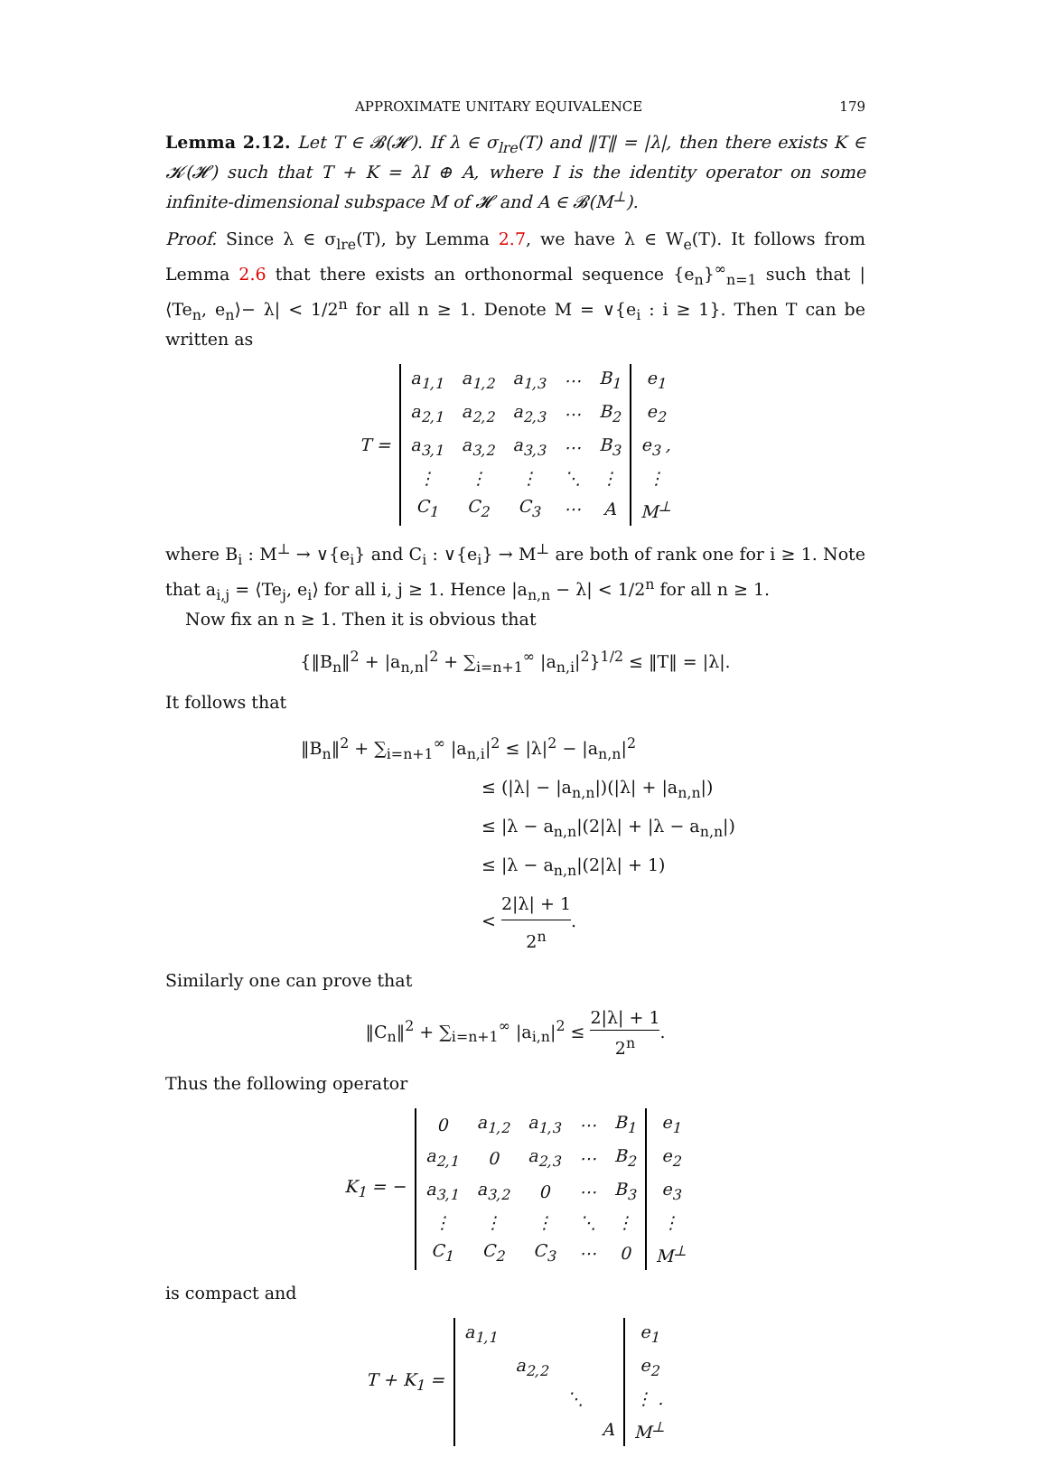APPROXIMATE UNITARY EQUIVALENCE 179
Lemma 2.12. Let T ∈ 𝓑(𝓗). If λ ∈ σ<sub>lre</sub>(T) and ‖T‖ = |λ|, then there exists K ∈ 𝓚(𝓗) such that T + K = λI ⊕ A, where I is the identity operator on some infinite-dimensional subspace M of 𝓗 and A ∈ 𝓑(M<sup>⊥</sup>).
Proof. Since λ ∈ σ<sub>lre</sub>(T), by Lemma 2.7, we have λ ∈ W<sub>e</sub>(T). It follows from Lemma 2.6 that there exists an orthonormal sequence {e<sub>n</sub>}<sup>∞</sup><sub>n=1</sub> such that |⟨Te<sub>n</sub>, e<sub>n</sub>⟩− λ| < 1/2<sup>n</sup> for all n ≥ 1. Denote M = ∨{e<sub>i</sub> : i ≥ 1}. Then T can be written as
| T = | a<sub>1,1</sub> | a<sub>1,2</sub> | a<sub>1,3</sub> | ⋯ | B<sub>1</sub> | e<sub>1</sub> |
| | a<sub>2,1</sub> | a<sub>2,2</sub> | a<sub>2,3</sub> | ⋯ | B<sub>2</sub> | e<sub>2</sub> |
| | a<sub>3,1</sub> | a<sub>3,2</sub> | a<sub>3,3</sub> | ⋯ | B<sub>3</sub> | e<sub>3</sub> , |
| | ⋮ | ⋮ | ⋮ | ⋱ | ⋮ | ⋮ |
| | C<sub>1</sub> | C<sub>2</sub> | C<sub>3</sub> | ⋯ | A | M<sup>⊥</sup> |
where B<sub>i</sub> : M<sup>⊥</sup> → ∨{e<sub>i</sub>} and C<sub>i</sub> : ∨{e<sub>i</sub>} → M<sup>⊥</sup> are both of rank one for i ≥ 1. Note that a<sub>i,j</sub> = ⟨Te<sub>j</sub>, e<sub>i</sub>⟩ for all i, j ≥ 1. Hence |a<sub>n,n</sub> − λ| < 1/2<sup>n</sup> for all n ≥ 1.
Now fix an n ≥ 1. Then it is obvious that
{‖B<sub>n</sub>‖<sup>2</sup> + |a<sub>n,n</sub>|<sup>2</sup> + ∑<sub>i=n+1</sub><sup>∞</sup> |a<sub>n,i</sub>|<sup>2</sup>}<sup>1/2</sup> ≤ ‖T‖ = |λ|.
It follows that
‖B<sub>n</sub>‖<sup>2</sup> + ∑<sub>i=n+1</sub><sup>∞</sup> |a<sub>n,i</sub>|<sup>2</sup> ≤ |λ|<sup>2</sup> − |a<sub>n,n</sub>|<sup>2</sup>
≤ (|λ| − |a<sub>n,n</sub>|)(|λ| + |a<sub>n,n</sub>|)
≤ |λ − a<sub>n,n</sub>|(2|λ| + |λ − a<sub>n,n</sub>|)
≤ |λ − a<sub>n,n</sub>|(2|λ| + 1)
< 2|λ| + 1 2<sup>n</sup>.
Similarly one can prove that
‖C<sub>n</sub>‖<sup>2</sup> + ∑<sub>i=n+1</sub><sup>∞</sup> |a<sub>i,n</sub>|<sup>2</sup> ≤ 2|λ| + 1 2<sup>n</sup>.
Thus the following operator
| K<sub>1</sub> = − | 0 | a<sub>1,2</sub> | a<sub>1,3</sub> | ⋯ | B<sub>1</sub> | e<sub>1</sub> |
| | a<sub>2,1</sub> | 0 | a<sub>2,3</sub> | ⋯ | B<sub>2</sub> | e<sub>2</sub> |
| | a<sub>3,1</sub> | a<sub>3,2</sub> | 0 | ⋯ | B<sub>3</sub> | e<sub>3</sub> |
| | ⋮ | ⋮ | ⋮ | ⋱ | ⋮ | ⋮ |
| | C<sub>1</sub> | C<sub>2</sub> | C<sub>3</sub> | ⋯ | 0 | M<sup>⊥</sup> |
is compact and
| T + K<sub>1</sub> = | a<sub>1,1</sub> | | | | e<sub>1</sub> |
| | | a<sub>2,2</sub> | | | e<sub>2</sub> |
| | | | ⋱ | | ⋮ . |
| | | | | A | M<sup>⊥</sup> |